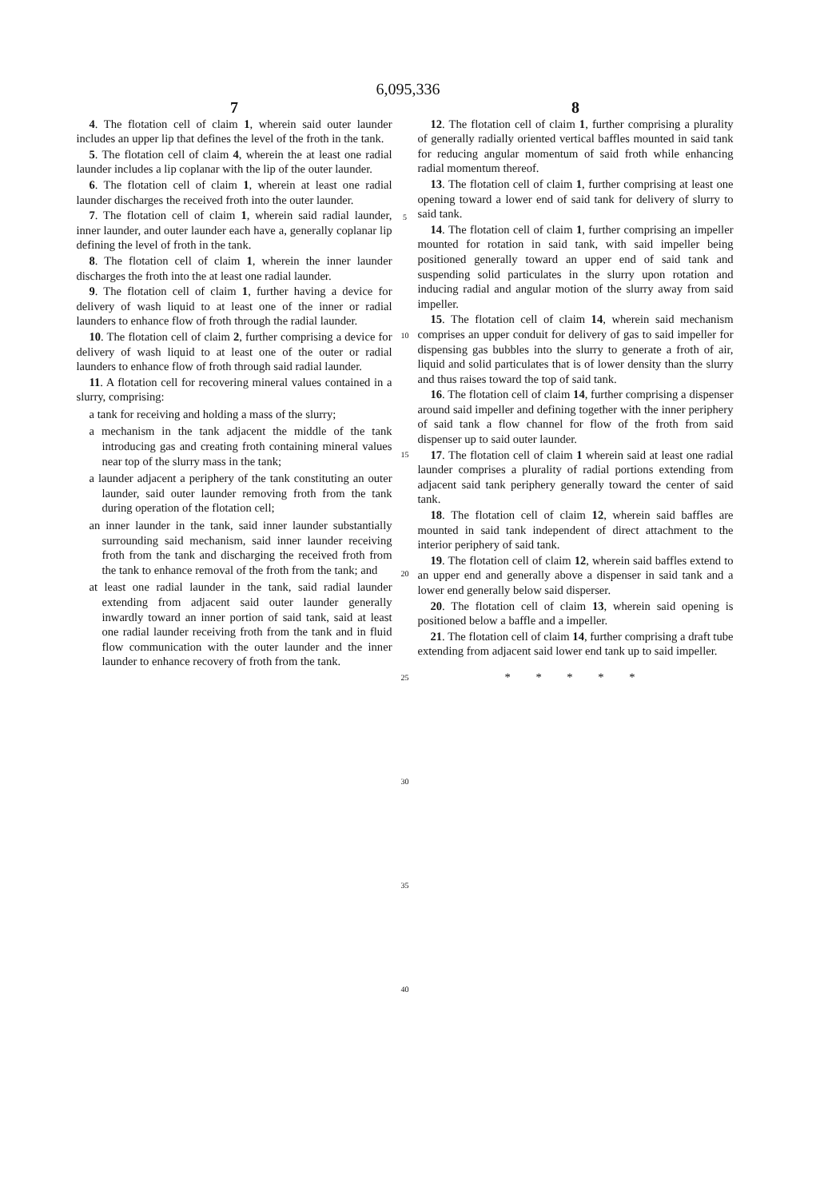6,095,336
7
4. The flotation cell of claim 1, wherein said outer launder includes an upper lip that defines the level of the froth in the tank.
5. The flotation cell of claim 4, wherein the at least one radial launder includes a lip coplanar with the lip of the outer launder.
6. The flotation cell of claim 1, wherein at least one radial launder discharges the received froth into the outer launder.
7. The flotation cell of claim 1, wherein said radial launder, inner launder, and outer launder each have a, generally coplanar lip defining the level of froth in the tank.
8. The flotation cell of claim 1, wherein the inner launder discharges the froth into the at least one radial launder.
9. The flotation cell of claim 1, further having a device for delivery of wash liquid to at least one of the inner or radial launders to enhance flow of froth through the radial launder.
10. The flotation cell of claim 2, further comprising a device for delivery of wash liquid to at least one of the outer or radial launders to enhance flow of froth through said radial launder.
11. A flotation cell for recovering mineral values contained in a slurry, comprising:
a tank for receiving and holding a mass of the slurry;
a mechanism in the tank adjacent the middle of the tank introducing gas and creating froth containing mineral values near top of the slurry mass in the tank;
a launder adjacent a periphery of the tank constituting an outer launder, said outer launder removing froth from the tank during operation of the flotation cell;
an inner launder in the tank, said inner launder substantially surrounding said mechanism, said inner launder receiving froth from the tank and discharging the received froth from the tank to enhance removal of the froth from the tank; and
at least one radial launder in the tank, said radial launder extending from adjacent said outer launder generally inwardly toward an inner portion of said tank, said at least one radial launder receiving froth from the tank and in fluid flow communication with the outer launder and the inner launder to enhance recovery of froth from the tank.
5
10
15
20
25
30
35
40
8
12. The flotation cell of claim 1, further comprising a plurality of generally radially oriented vertical baffles mounted in said tank for reducing angular momentum of said froth while enhancing radial momentum thereof.
13. The flotation cell of claim 1, further comprising at least one opening toward a lower end of said tank for delivery of slurry to said tank.
14. The flotation cell of claim 1, further comprising an impeller mounted for rotation in said tank, with said impeller being positioned generally toward an upper end of said tank and suspending solid particulates in the slurry upon rotation and inducing radial and angular motion of the slurry away from said impeller.
15. The flotation cell of claim 14, wherein said mechanism comprises an upper conduit for delivery of gas to said impeller for dispensing gas bubbles into the slurry to generate a froth of air, liquid and solid particulates that is of lower density than the slurry and thus raises toward the top of said tank.
16. The flotation cell of claim 14, further comprising a dispenser around said impeller and defining together with the inner periphery of said tank a flow channel for flow of the froth from said dispenser up to said outer launder.
17. The flotation cell of claim 1 wherein said at least one radial launder comprises a plurality of radial portions extending from adjacent said tank periphery generally toward the center of said tank.
18. The flotation cell of claim 12, wherein said baffles are mounted in said tank independent of direct attachment to the interior periphery of said tank.
19. The flotation cell of claim 12, wherein said baffles extend to an upper end and generally above a dispenser in said tank and a lower end generally below said disperser.
20. The flotation cell of claim 13, wherein said opening is positioned below a baffle and a impeller.
21. The flotation cell of claim 14, further comprising a draft tube extending from adjacent said lower end tank up to said impeller.
* * * * *